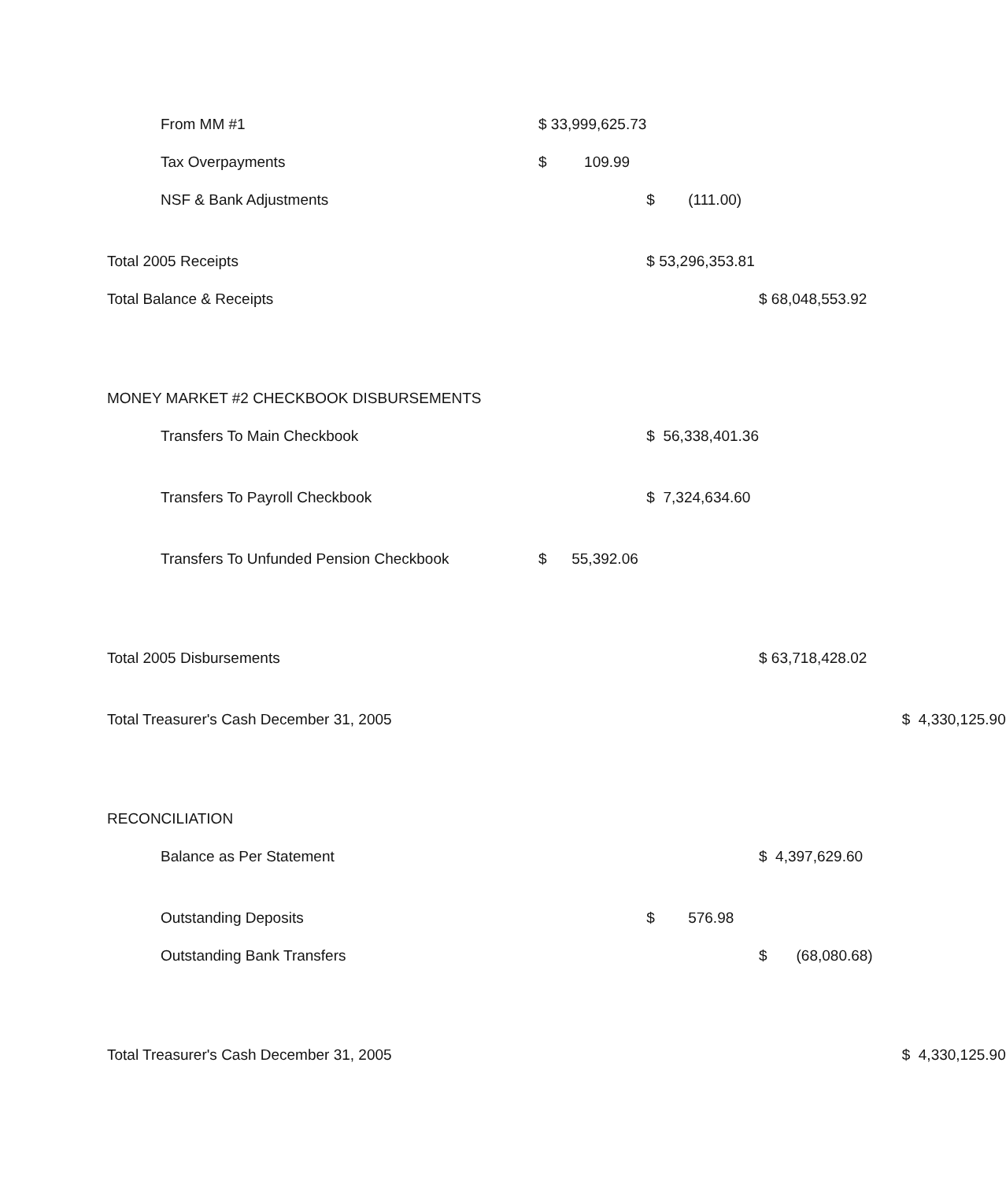| From MM #1 | $ 33,999,625.73 | | | |
| Tax Overpayments | $ 109.99 | | | |
| NSF & Bank Adjustments | | $ (111.00) | | |
| Total 2005 Receipts | | $ 53,296,353.81 | | |
| Total Balance & Receipts | | | $ 68,048,553.92 | |
| MONEY MARKET #2 CHECKBOOK DISBURSEMENTS | | | | |
| Transfers To Main Checkbook | | $ 56,338,401.36 | | |
| Transfers To Payroll Checkbook | | $ 7,324,634.60 | | |
| Transfers To Unfunded Pension Checkbook | $ 55,392.06 | | | |
| Total 2005 Disbursements | | | $ 63,718,428.02 | |
| Total Treasurer's Cash December 31, 2005 | | | | $ 4,330,125.90 |
| RECONCILIATION | | | | |
| Balance as Per Statement | | | $ 4,397,629.60 | |
| Outstanding Deposits | | $ 576.98 | | |
| Outstanding Bank Transfers | | | $ (68,080.68) | |
| Total Treasurer's Cash December 31, 2005 | | | | $ 4,330,125.90 |